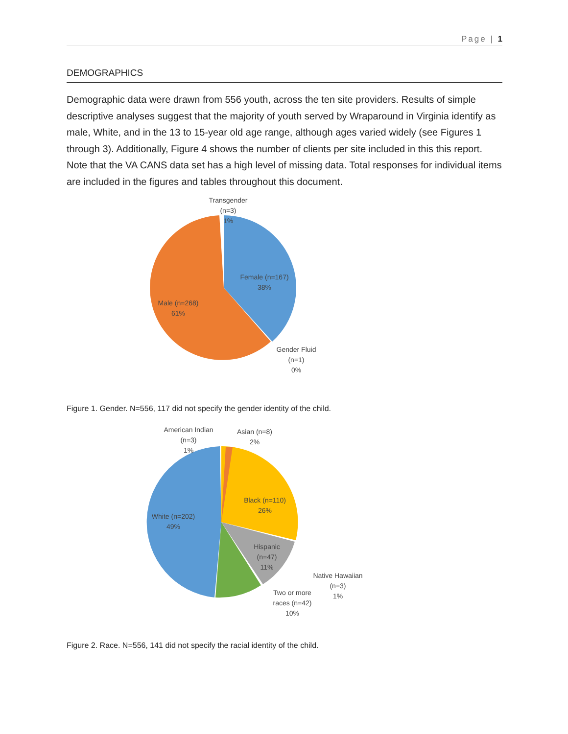Page | 1
DEMOGRAPHICS
Demographic data were drawn from 556 youth, across the ten site providers. Results of simple descriptive analyses suggest that the majority of youth served by Wraparound in Virginia identify as male, White, and in the 13 to 15-year old age range, although ages varied widely (see Figures 1 through 3). Additionally, Figure 4 shows the number of clients per site included in this this report. Note that the VA CANS data set has a high level of missing data. Total responses for individual items are included in the figures and tables throughout this document.
Transgender
(n=3)
1%
Female (n=167)
38%
Male (n=268)
61%
Gender Fluid
(n=1)
0%
Figure 1. Gender. N=556, 117 did not specify the gender identity of the child.
American Indian
(n=3)
1%
Asian (n=8)
2%
Black (n=110)
26%
Hispanic
(n=47)
11%
White (n=202)
49%
Native Hawaiian
(n=3)
1%
Two or more
races (n=42)
10%
Figure 2. Race. N=556, 141 did not specify the racial identity of the child.